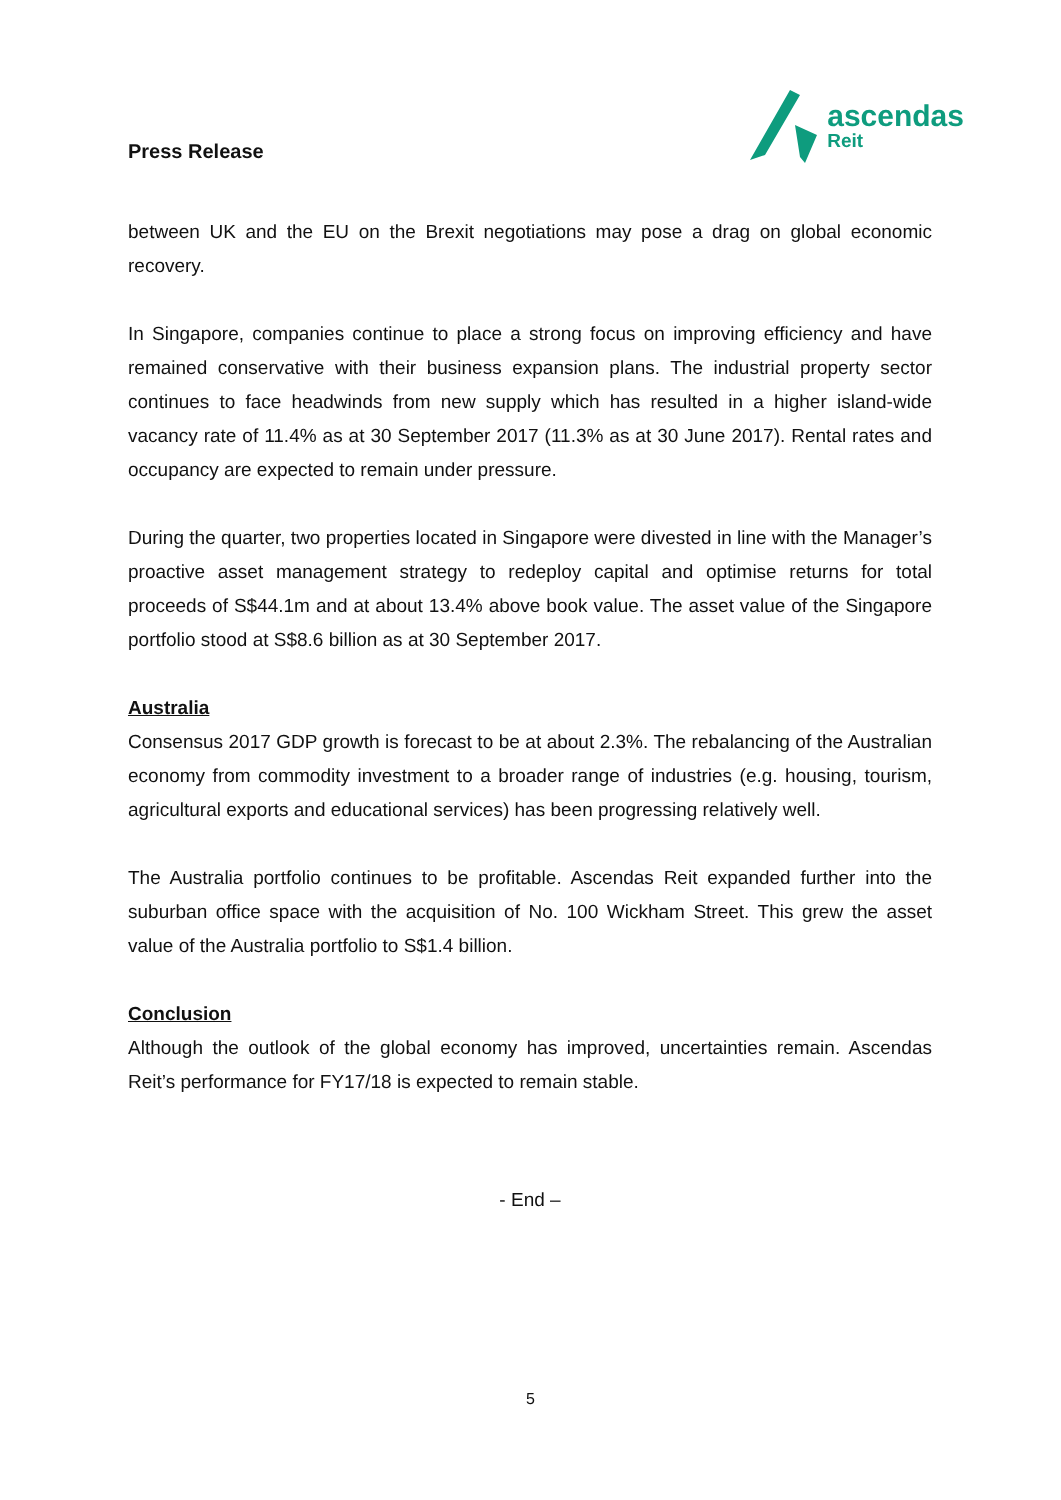Press Release
ascendas
Reit
between UK and the EU on the Brexit negotiations may pose a drag on global economic recovery.
In Singapore, companies continue to place a strong focus on improving efficiency and have remained conservative with their business expansion plans. The industrial property sector continues to face headwinds from new supply which has resulted in a higher island-wide vacancy rate of 11.4% as at 30 September 2017 (11.3% as at 30 June 2017). Rental rates and occupancy are expected to remain under pressure.
During the quarter, two properties located in Singapore were divested in line with the Manager’s proactive asset management strategy to redeploy capital and optimise returns for total proceeds of S$44.1m and at about 13.4% above book value. The asset value of the Singapore portfolio stood at S$8.6 billion as at 30 September 2017.
Australia
Consensus 2017 GDP growth is forecast to be at about 2.3%. The rebalancing of the Australian economy from commodity investment to a broader range of industries (e.g. housing, tourism, agricultural exports and educational services) has been progressing relatively well.
The Australia portfolio continues to be profitable. Ascendas Reit expanded further into the suburban office space with the acquisition of No. 100 Wickham Street. This grew the asset value of the Australia portfolio to S$1.4 billion.
Conclusion
Although the outlook of the global economy has improved, uncertainties remain. Ascendas Reit’s performance for FY17/18 is expected to remain stable.
- End –
5